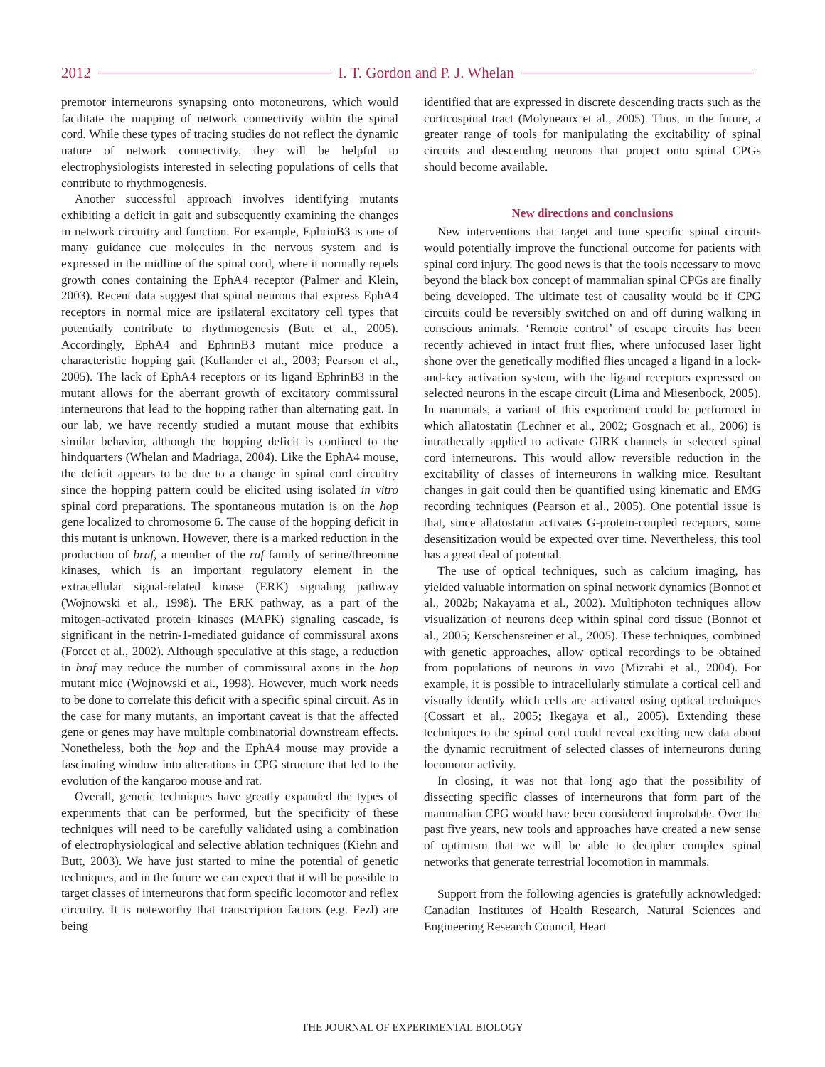2012 I. T. Gordon and P. J. Whelan
premotor interneurons synapsing onto motoneurons, which would facilitate the mapping of network connectivity within the spinal cord. While these types of tracing studies do not reflect the dynamic nature of network connectivity, they will be helpful to electrophysiologists interested in selecting populations of cells that contribute to rhythmogenesis.
Another successful approach involves identifying mutants exhibiting a deficit in gait and subsequently examining the changes in network circuitry and function. For example, EphrinB3 is one of many guidance cue molecules in the nervous system and is expressed in the midline of the spinal cord, where it normally repels growth cones containing the EphA4 receptor (Palmer and Klein, 2003). Recent data suggest that spinal neurons that express EphA4 receptors in normal mice are ipsilateral excitatory cell types that potentially contribute to rhythmogenesis (Butt et al., 2005). Accordingly, EphA4 and EphrinB3 mutant mice produce a characteristic hopping gait (Kullander et al., 2003; Pearson et al., 2005). The lack of EphA4 receptors or its ligand EphrinB3 in the mutant allows for the aberrant growth of excitatory commissural interneurons that lead to the hopping rather than alternating gait. In our lab, we have recently studied a mutant mouse that exhibits similar behavior, although the hopping deficit is confined to the hindquarters (Whelan and Madriaga, 2004). Like the EphA4 mouse, the deficit appears to be due to a change in spinal cord circuitry since the hopping pattern could be elicited using isolated in vitro spinal cord preparations. The spontaneous mutation is on the hop gene localized to chromosome 6. The cause of the hopping deficit in this mutant is unknown. However, there is a marked reduction in the production of braf, a member of the raf family of serine/threonine kinases, which is an important regulatory element in the extracellular signal-related kinase (ERK) signaling pathway (Wojnowski et al., 1998). The ERK pathway, as a part of the mitogen-activated protein kinases (MAPK) signaling cascade, is significant in the netrin-1-mediated guidance of commissural axons (Forcet et al., 2002). Although speculative at this stage, a reduction in braf may reduce the number of commissural axons in the hop mutant mice (Wojnowski et al., 1998). However, much work needs to be done to correlate this deficit with a specific spinal circuit. As in the case for many mutants, an important caveat is that the affected gene or genes may have multiple combinatorial downstream effects. Nonetheless, both the hop and the EphA4 mouse may provide a fascinating window into alterations in CPG structure that led to the evolution of the kangaroo mouse and rat.
Overall, genetic techniques have greatly expanded the types of experiments that can be performed, but the specificity of these techniques will need to be carefully validated using a combination of electrophysiological and selective ablation techniques (Kiehn and Butt, 2003). We have just started to mine the potential of genetic techniques, and in the future we can expect that it will be possible to target classes of interneurons that form specific locomotor and reflex circuitry. It is noteworthy that transcription factors (e.g. Fezl) are being
identified that are expressed in discrete descending tracts such as the corticospinal tract (Molyneaux et al., 2005). Thus, in the future, a greater range of tools for manipulating the excitability of spinal circuits and descending neurons that project onto spinal CPGs should become available.
New directions and conclusions
New interventions that target and tune specific spinal circuits would potentially improve the functional outcome for patients with spinal cord injury. The good news is that the tools necessary to move beyond the black box concept of mammalian spinal CPGs are finally being developed. The ultimate test of causality would be if CPG circuits could be reversibly switched on and off during walking in conscious animals. ‘Remote control’ of escape circuits has been recently achieved in intact fruit flies, where unfocused laser light shone over the genetically modified flies uncaged a ligand in a lock-and-key activation system, with the ligand receptors expressed on selected neurons in the escape circuit (Lima and Miesenbock, 2005). In mammals, a variant of this experiment could be performed in which allatostatin (Lechner et al., 2002; Gosgnach et al., 2006) is intrathecally applied to activate GIRK channels in selected spinal cord interneurons. This would allow reversible reduction in the excitability of classes of interneurons in walking mice. Resultant changes in gait could then be quantified using kinematic and EMG recording techniques (Pearson et al., 2005). One potential issue is that, since allatostatin activates G-protein-coupled receptors, some desensitization would be expected over time. Nevertheless, this tool has a great deal of potential.
The use of optical techniques, such as calcium imaging, has yielded valuable information on spinal network dynamics (Bonnot et al., 2002b; Nakayama et al., 2002). Multiphoton techniques allow visualization of neurons deep within spinal cord tissue (Bonnot et al., 2005; Kerschensteiner et al., 2005). These techniques, combined with genetic approaches, allow optical recordings to be obtained from populations of neurons in vivo (Mizrahi et al., 2004). For example, it is possible to intracellularly stimulate a cortical cell and visually identify which cells are activated using optical techniques (Cossart et al., 2005; Ikegaya et al., 2005). Extending these techniques to the spinal cord could reveal exciting new data about the dynamic recruitment of selected classes of interneurons during locomotor activity.
In closing, it was not that long ago that the possibility of dissecting specific classes of interneurons that form part of the mammalian CPG would have been considered improbable. Over the past five years, new tools and approaches have created a new sense of optimism that we will be able to decipher complex spinal networks that generate terrestrial locomotion in mammals.
Support from the following agencies is gratefully acknowledged: Canadian Institutes of Health Research, Natural Sciences and Engineering Research Council, Heart
THE JOURNAL OF EXPERIMENTAL BIOLOGY